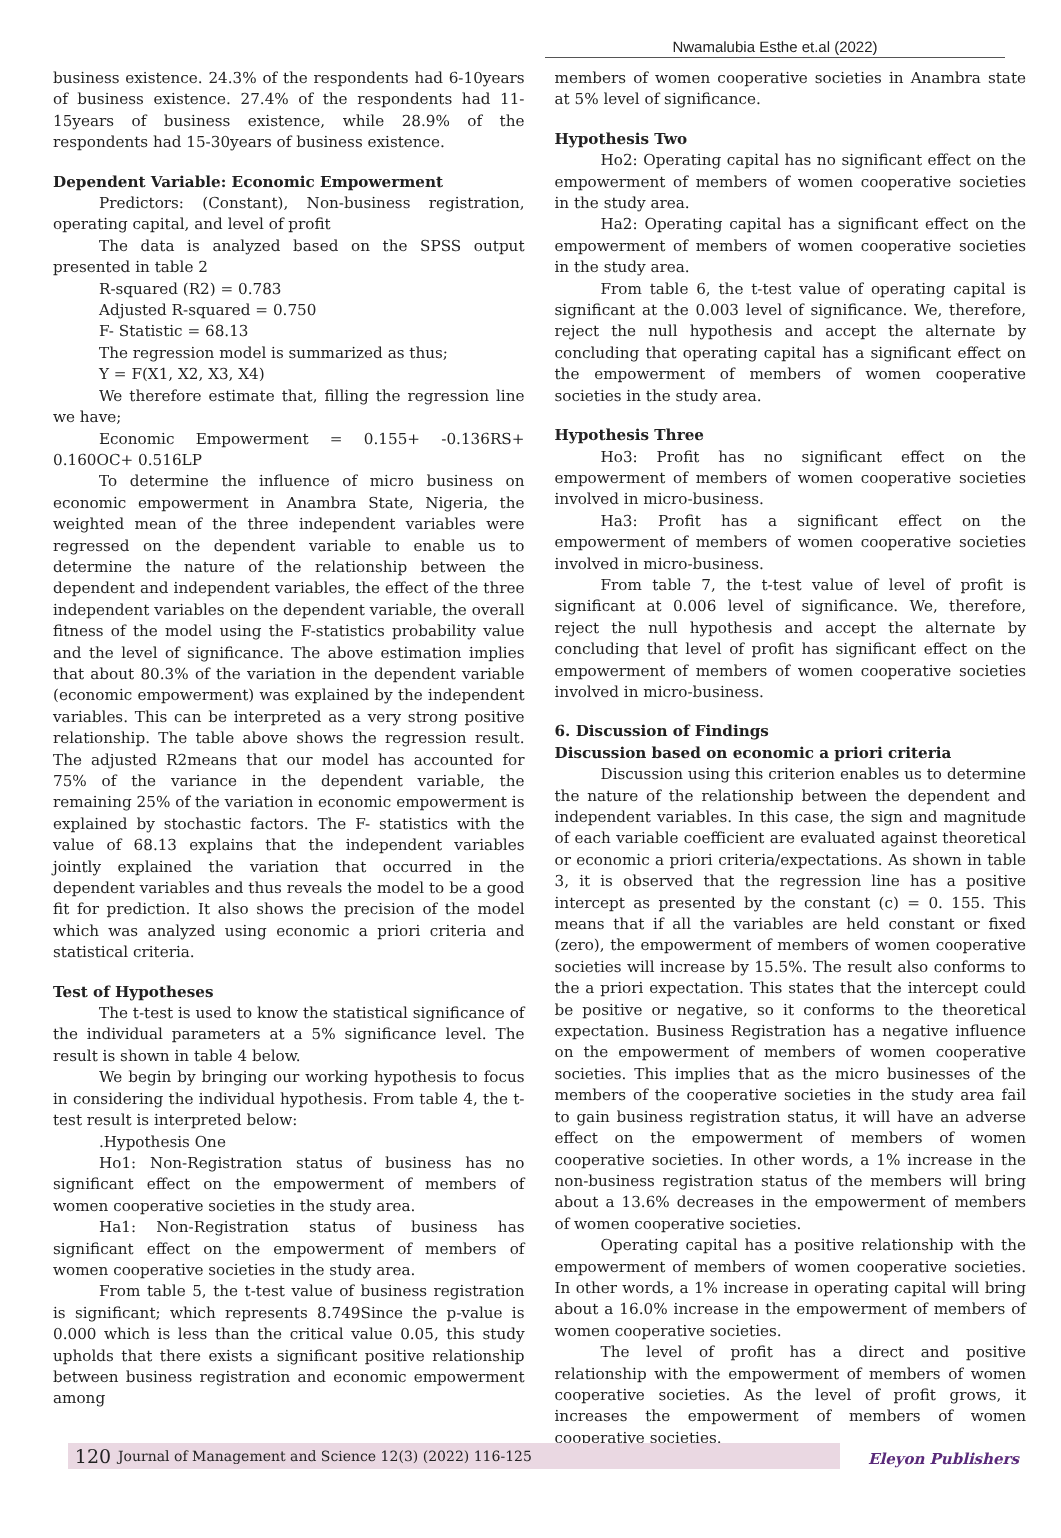Nwamalubia Esthe et.al (2022)
business existence. 24.3% of the respondents had 6-10years of business existence. 27.4% of the respondents had 11-15years of business existence, while 28.9% of the respondents had 15-30years of business existence.
Dependent Variable: Economic Empowerment
Predictors: (Constant), Non-business registration, operating capital, and level of profit
The data is analyzed based on the SPSS output presented in table 2
R-squared (R2) = 0.783
Adjusted R-squared = 0.750
F- Statistic = 68.13
The regression model is summarized as thus;
Y = F(X1, X2, X3, X4)
We therefore estimate that, filling the regression line we have;
Economic Empowerment = 0.155+ -0.136RS+ 0.160OC+ 0.516LP
To determine the influence of micro business on economic empowerment in Anambra State, Nigeria, the weighted mean of the three independent variables were regressed on the dependent variable to enable us to determine the nature of the relationship between the dependent and independent variables, the effect of the three independent variables on the dependent variable, the overall fitness of the model using the F-statistics probability value and the level of significance. The above estimation implies that about 80.3% of the variation in the dependent variable (economic empowerment) was explained by the independent variables. This can be interpreted as a very strong positive relationship. The table above shows the regression result. The adjusted R2means that our model has accounted for 75% of the variance in the dependent variable, the remaining 25% of the variation in economic empowerment is explained by stochastic factors. The F- statistics with the value of 68.13 explains that the independent variables jointly explained the variation that occurred in the dependent variables and thus reveals the model to be a good fit for prediction. It also shows the precision of the model which was analyzed using economic a priori criteria and statistical criteria.
Test of Hypotheses
The t-test is used to know the statistical significance of the individual parameters at a 5% significance level. The result is shown in table 4 below.
We begin by bringing our working hypothesis to focus in considering the individual hypothesis. From table 4, the t-test result is interpreted below:
.Hypothesis One
Ho1: Non-Registration status of business has no significant effect on the empowerment of members of women cooperative societies in the study area.
Ha1: Non-Registration status of business has significant effect on the empowerment of members of women cooperative societies in the study area.
From table 5, the t-test value of business registration is significant; which represents 8.749Since the p-value is 0.000 which is less than the critical value 0.05, this study upholds that there exists a significant positive relationship between business registration and economic empowerment among
members of women cooperative societies in Anambra state at 5% level of significance.
Hypothesis Two
Ho2: Operating capital has no significant effect on the empowerment of members of women cooperative societies in the study area.
Ha2: Operating capital has a significant effect on the empowerment of members of women cooperative societies in the study area.
From table 6, the t-test value of operating capital is significant at the 0.003 level of significance. We, therefore, reject the null hypothesis and accept the alternate by concluding that operating capital has a significant effect on the empowerment of members of women cooperative societies in the study area.
Hypothesis Three
Ho3: Profit has no significant effect on the empowerment of members of women cooperative societies involved in micro-business.
Ha3: Profit has a significant effect on the empowerment of members of women cooperative societies involved in micro-business.
From table 7, the t-test value of level of profit is significant at 0.006 level of significance. We, therefore, reject the null hypothesis and accept the alternate by concluding that level of profit has significant effect on the empowerment of members of women cooperative societies involved in micro-business.
6. Discussion of Findings
Discussion based on economic a priori criteria
Discussion using this criterion enables us to determine the nature of the relationship between the dependent and independent variables. In this case, the sign and magnitude of each variable coefficient are evaluated against theoretical or economic a priori criteria/expectations. As shown in table 3, it is observed that the regression line has a positive intercept as presented by the constant (c) = 0. 155. This means that if all the variables are held constant or fixed (zero), the empowerment of members of women cooperative societies will increase by 15.5%. The result also conforms to the a priori expectation. This states that the intercept could be positive or negative, so it conforms to the theoretical expectation. Business Registration has a negative influence on the empowerment of members of women cooperative societies. This implies that as the micro businesses of the members of the cooperative societies in the study area fail to gain business registration status, it will have an adverse effect on the empowerment of members of women cooperative societies. In other words, a 1% increase in the non-business registration status of the members will bring about a 13.6% decreases in the empowerment of members of women cooperative societies.
Operating capital has a positive relationship with the empowerment of members of women cooperative societies. In other words, a 1% increase in operating capital will bring about a 16.0% increase in the empowerment of members of women cooperative societies.
The level of profit has a direct and positive relationship with the empowerment of members of women cooperative societies. As the level of profit grows, it increases the empowerment of members of women cooperative societies.
120 Journal of Management and Science 12(3) (2022) 116-125 Eleyon Publishers